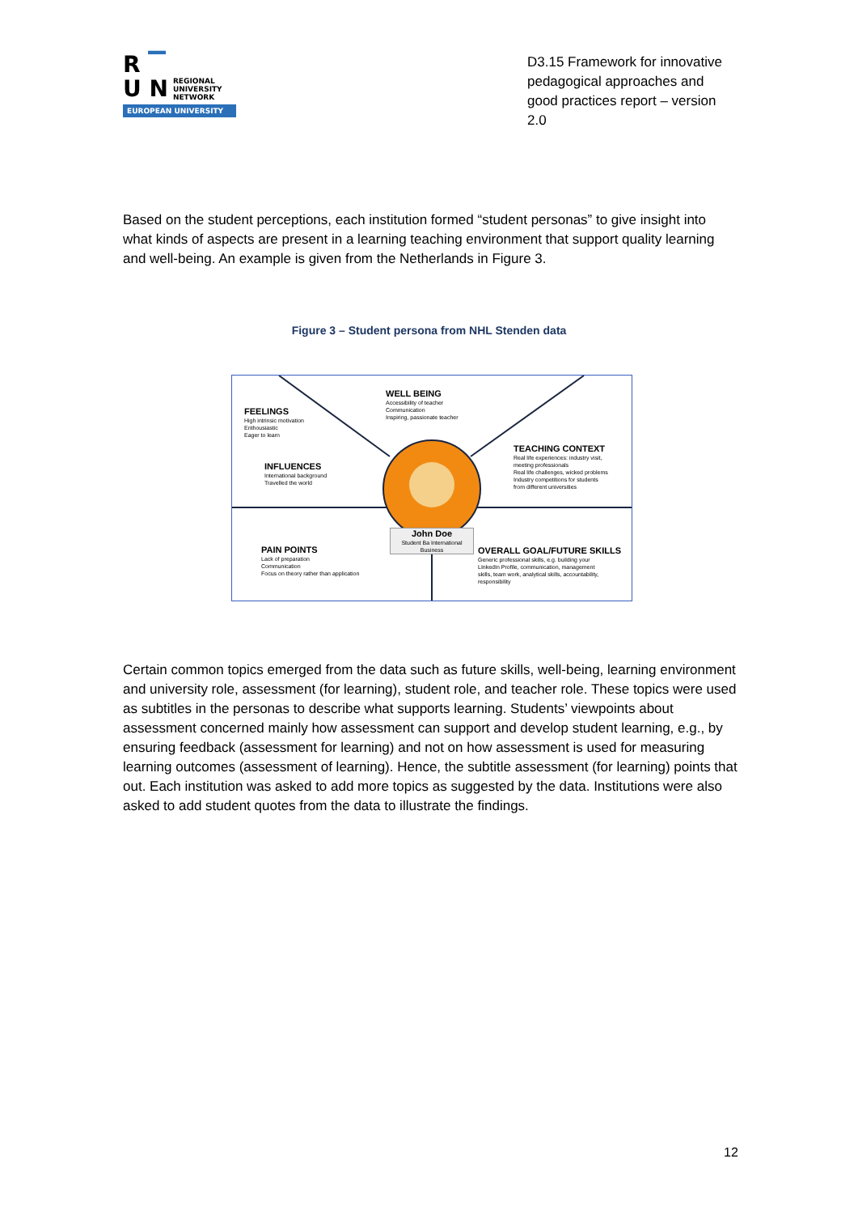R ▔
U N REGIONAL
UNIVERSITY
NETWORK
EUROPEAN UNIVERSITY
D3.15 Framework for innovative pedagogical approaches and good practices report – version 2.0
Based on the student perceptions, each institution formed “student personas” to give insight into what kinds of aspects are present in a learning teaching environment that support quality learning and well-being. An example is given from the Netherlands in Figure 3.
Figure 3 – Student persona from NHL Stenden data
FEELINGS
High intrinsic motivation
Enthousiastic
Eager to learn
WELL BEING
Accessibility of teacher
Communication
Inspiring, passionate teacher
INFLUENCES
International background
Travelled the world
TEACHING CONTEXT
Real life experiences: industry visit,
meeting professionals
Real life challenges, wicked problems
Industry competitions for students
from different universities
John Doe
Student Ba International Business
PAIN POINTS
Lack of preparation
Communication
Focus on theory rather than application
OVERALL GOAL/FUTURE SKILLS
Generic professional skills, e.g. building your
LInkedIn Profile, communication, management
skills, team work, analytical skills, accountability,
responsibility
Certain common topics emerged from the data such as future skills, well-being, learning environment and university role, assessment (for learning), student role, and teacher role. These topics were used as subtitles in the personas to describe what supports learning. Students’ viewpoints about assessment concerned mainly how assessment can support and develop student learning, e.g., by ensuring feedback (assessment for learning) and not on how assessment is used for measuring learning outcomes (assessment of learning). Hence, the subtitle assessment (for learning) points that out. Each institution was asked to add more topics as suggested by the data. Institutions were also asked to add student quotes from the data to illustrate the findings.
12